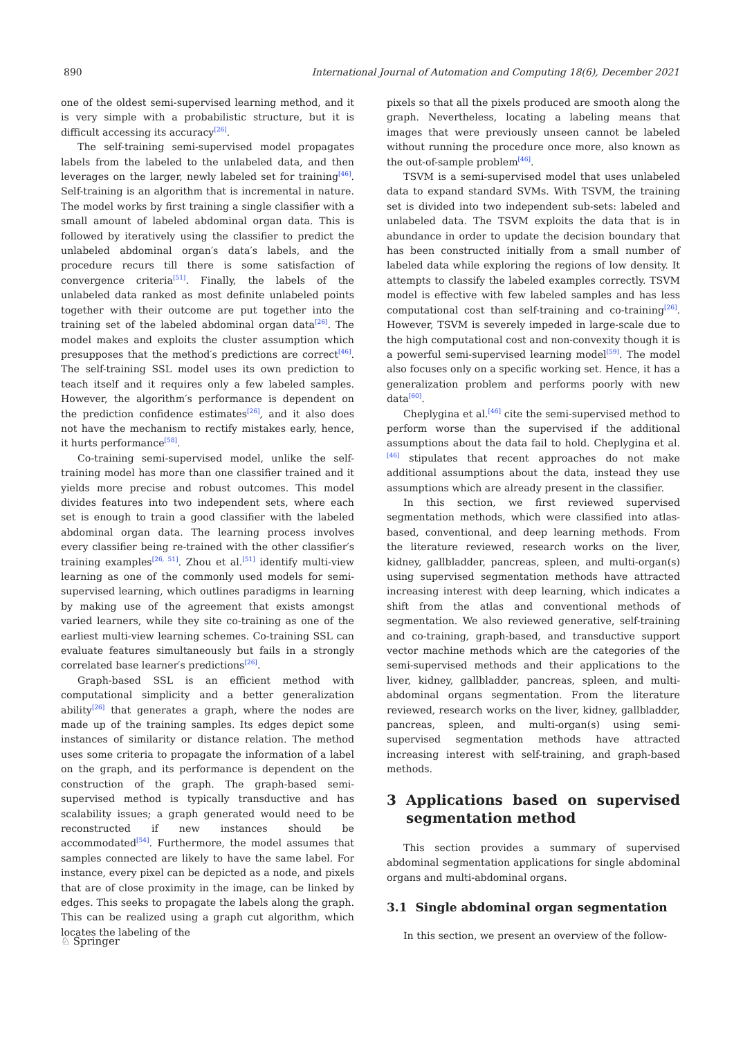890 International Journal of Automation and Computing 18(6), December 2021
one of the oldest semi-supervised learning method, and it is very simple with a probabilistic structure, but it is difficult accessing its accuracy<sup>[26]</sup>.
The self-training semi-supervised model propagates labels from the labeled to the unlabeled data, and then leverages on the larger, newly labeled set for training<sup>[46]</sup>. Self-training is an algorithm that is incremental in nature. The model works by first training a single classifier with a small amount of labeled abdominal organ data. This is followed by iteratively using the classifier to predict the unlabeled abdominal organ′s data′s labels, and the procedure recurs till there is some satisfaction of convergence criteria<sup>[51]</sup>. Finally, the labels of the unlabeled data ranked as most definite unlabeled points together with their outcome are put together into the training set of the labeled abdominal organ data<sup>[26]</sup>. The model makes and exploits the cluster assumption which presupposes that the method′s predictions are correct<sup>[46]</sup>. The self-training SSL model uses its own prediction to teach itself and it requires only a few labeled samples. However, the algorithm′s performance is dependent on the prediction confidence estimates<sup>[26]</sup>, and it also does not have the mechanism to rectify mistakes early, hence, it hurts performance<sup>[58]</sup>.
Co-training semi-supervised model, unlike the self-training model has more than one classifier trained and it yields more precise and robust outcomes. This model divides features into two independent sets, where each set is enough to train a good classifier with the labeled abdominal organ data. The learning process involves every classifier being re-trained with the other classifier′s training examples<sup>[26, 51]</sup>. Zhou et al.<sup>[51]</sup> identify multi-view learning as one of the commonly used models for semi-supervised learning, which outlines paradigms in learning by making use of the agreement that exists amongst varied learners, while they site co-training as one of the earliest multi-view learning schemes. Co-training SSL can evaluate features simultaneously but fails in a strongly correlated base learner′s predictions<sup>[26]</sup>.
Graph-based SSL is an efficient method with computational simplicity and a better generalization ability<sup>[26]</sup> that generates a graph, where the nodes are made up of the training samples. Its edges depict some instances of similarity or distance relation. The method uses some criteria to propagate the information of a label on the graph, and its performance is dependent on the construction of the graph. The graph-based semi-supervised method is typically transductive and has scalability issues; a graph generated would need to be reconstructed if new instances should be accommodated<sup>[54]</sup>. Furthermore, the model assumes that samples connected are likely to have the same label. For instance, every pixel can be depicted as a node, and pixels that are of close proximity in the image, can be linked by edges. This seeks to propagate the labels along the graph. This can be realized using a graph cut algorithm, which locates the labeling of the
pixels so that all the pixels produced are smooth along the graph. Nevertheless, locating a labeling means that images that were previously unseen cannot be labeled without running the procedure once more, also known as the out-of-sample problem<sup>[46]</sup>.
TSVM is a semi-supervised model that uses unlabeled data to expand standard SVMs. With TSVM, the training set is divided into two independent sub-sets: labeled and unlabeled data. The TSVM exploits the data that is in abundance in order to update the decision boundary that has been constructed initially from a small number of labeled data while exploring the regions of low density. It attempts to classify the labeled examples correctly. TSVM model is effective with few labeled samples and has less computational cost than self-training and co-training<sup>[26]</sup>. However, TSVM is severely impeded in large-scale due to the high computational cost and non-convexity though it is a powerful semi-supervised learning model<sup>[59]</sup>. The model also focuses only on a specific working set. Hence, it has a generalization problem and performs poorly with new data<sup>[60]</sup>.
Cheplygina et al.<sup>[46]</sup> cite the semi-supervised method to perform worse than the supervised if the additional assumptions about the data fail to hold. Cheplygina et al.<sup>[46]</sup> stipulates that recent approaches do not make additional assumptions about the data, instead they use assumptions which are already present in the classifier.
In this section, we first reviewed supervised segmentation methods, which were classified into atlas-based, conventional, and deep learning methods. From the literature reviewed, research works on the liver, kidney, gallbladder, pancreas, spleen, and multi-organ(s) using supervised segmentation methods have attracted increasing interest with deep learning, which indicates a shift from the atlas and conventional methods of segmentation. We also reviewed generative, self-training and co-training, graph-based, and transductive support vector machine methods which are the categories of the semi-supervised methods and their applications to the liver, kidney, gallbladder, pancreas, spleen, and multi-abdominal organs segmentation. From the literature reviewed, research works on the liver, kidney, gallbladder, pancreas, spleen, and multi-organ(s) using semi-supervised segmentation methods have attracted increasing interest with self-training, and graph-based methods.
3 Applications based on supervised segmentation method
This section provides a summary of supervised abdominal segmentation applications for single abdominal organs and multi-abdominal organs.
3.1 Single abdominal organ segmentation
In this section, we present an overview of the follow-
♘ Springer